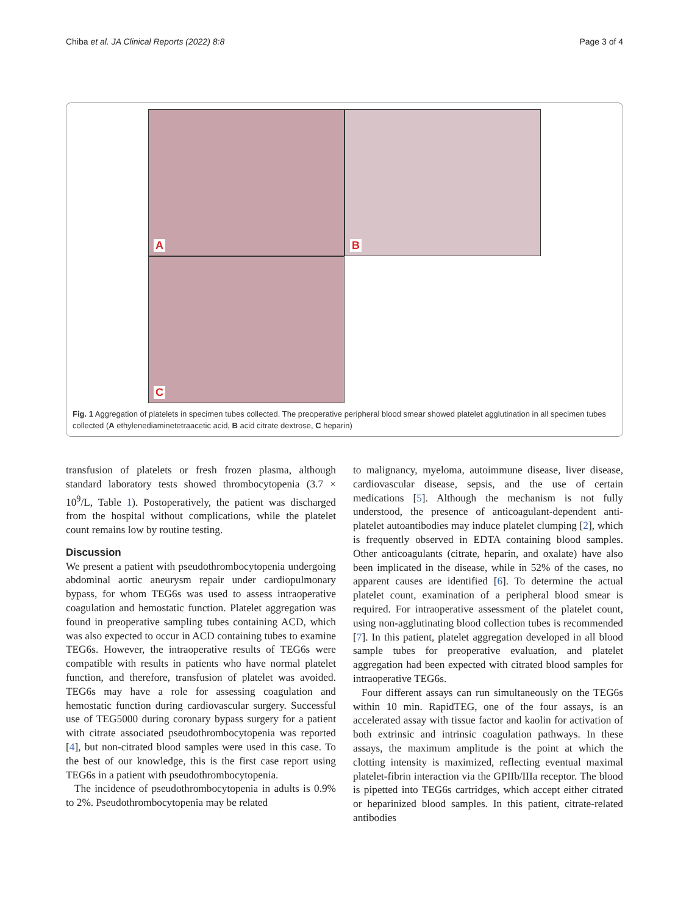Chiba et al. JA Clinical Reports (2022) 8:8 Page 3 of 4
A
B
C
Fig. 1 Aggregation of platelets in specimen tubes collected. The preoperative peripheral blood smear showed platelet agglutination in all specimen tubes collected (A ethylenediaminetetraacetic acid, B acid citrate dextrose, C heparin)
transfusion of platelets or fresh frozen plasma, although standard laboratory tests showed thrombocytopenia (3.7 × 10<sup>9</sup>/L, Table 1). Postoperatively, the patient was discharged from the hospital without complications, while the platelet count remains low by routine testing.
Discussion
We present a patient with pseudothrombocytopenia undergoing abdominal aortic aneurysm repair under cardiopulmonary bypass, for whom TEG6s was used to assess intraoperative coagulation and hemostatic function. Platelet aggregation was found in preoperative sampling tubes containing ACD, which was also expected to occur in ACD containing tubes to examine TEG6s. However, the intraoperative results of TEG6s were compatible with results in patients who have normal platelet function, and therefore, transfusion of platelet was avoided. TEG6s may have a role for assessing coagulation and hemostatic function during cardiovascular surgery. Successful use of TEG5000 during coronary bypass surgery for a patient with citrate associated pseudothrombocytopenia was reported [4], but non-citrated blood samples were used in this case. To the best of our knowledge, this is the first case report using TEG6s in a patient with pseudothrombocytopenia.
The incidence of pseudothrombocytopenia in adults is 0.9% to 2%. Pseudothrombocytopenia may be related
to malignancy, myeloma, autoimmune disease, liver disease, cardiovascular disease, sepsis, and the use of certain medications [5]. Although the mechanism is not fully understood, the presence of anticoagulant-dependent anti-platelet autoantibodies may induce platelet clumping [2], which is frequently observed in EDTA containing blood samples. Other anticoagulants (citrate, heparin, and oxalate) have also been implicated in the disease, while in 52% of the cases, no apparent causes are identified [6]. To determine the actual platelet count, examination of a peripheral blood smear is required. For intraoperative assessment of the platelet count, using non-agglutinating blood collection tubes is recommended [7]. In this patient, platelet aggregation developed in all blood sample tubes for preoperative evaluation, and platelet aggregation had been expected with citrated blood samples for intraoperative TEG6s.
Four different assays can run simultaneously on the TEG6s within 10 min. RapidTEG, one of the four assays, is an accelerated assay with tissue factor and kaolin for activation of both extrinsic and intrinsic coagulation pathways. In these assays, the maximum amplitude is the point at which the clotting intensity is maximized, reflecting eventual maximal platelet-fibrin interaction via the GPIIb/IIIa receptor. The blood is pipetted into TEG6s cartridges, which accept either citrated or heparinized blood samples. In this patient, citrate-related antibodies